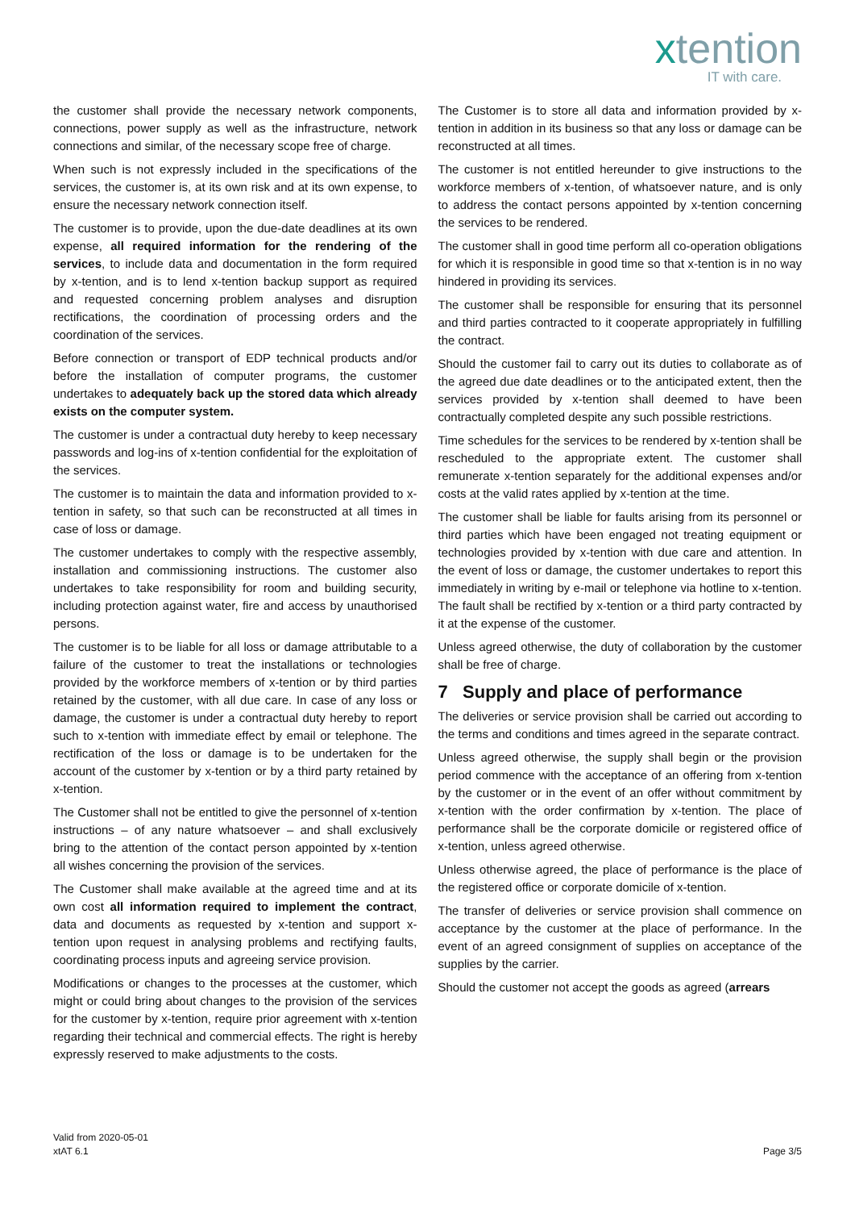xtention
IT with care.
the customer shall provide the necessary network components, connections, power supply as well as the infrastructure, network connections and similar, of the necessary scope free of charge.
When such is not expressly included in the specifications of the services, the customer is, at its own risk and at its own expense, to ensure the necessary network connection itself.
The customer is to provide, upon the due-date deadlines at its own expense, all required information for the rendering of the services, to include data and documentation in the form required by x-tention, and is to lend x-tention backup support as required and requested concerning problem analyses and disruption rectifications, the coordination of processing orders and the coordination of the services.
Before connection or transport of EDP technical products and/or before the installation of computer programs, the customer undertakes to adequately back up the stored data which already exists on the computer system.
The customer is under a contractual duty hereby to keep necessary passwords and log-ins of x-tention confidential for the exploitation of the services.
The customer is to maintain the data and information provided to x-tention in safety, so that such can be reconstructed at all times in case of loss or damage.
The customer undertakes to comply with the respective assembly, installation and commissioning instructions. The customer also undertakes to take responsibility for room and building security, including protection against water, fire and access by unauthorised persons.
The customer is to be liable for all loss or damage attributable to a failure of the customer to treat the installations or technologies provided by the workforce members of x-tention or by third parties retained by the customer, with all due care. In case of any loss or damage, the customer is under a contractual duty hereby to report such to x-tention with immediate effect by email or telephone. The rectification of the loss or damage is to be undertaken for the account of the customer by x-tention or by a third party retained by x-tention.
The Customer shall not be entitled to give the personnel of x-tention instructions – of any nature whatsoever – and shall exclusively bring to the attention of the contact person appointed by x-tention all wishes concerning the provision of the services.
The Customer shall make available at the agreed time and at its own cost all information required to implement the contract, data and documents as requested by x-tention and support x-tention upon request in analysing problems and rectifying faults, coordinating process inputs and agreeing service provision.
Modifications or changes to the processes at the customer, which might or could bring about changes to the provision of the services for the customer by x-tention, require prior agreement with x-tention regarding their technical and commercial effects. The right is hereby expressly reserved to make adjustments to the costs.
The Customer is to store all data and information provided by x-tention in addition in its business so that any loss or damage can be reconstructed at all times.
The customer is not entitled hereunder to give instructions to the workforce members of x-tention, of whatsoever nature, and is only to address the contact persons appointed by x-tention concerning the services to be rendered.
The customer shall in good time perform all co-operation obligations for which it is responsible in good time so that x-tention is in no way hindered in providing its services.
The customer shall be responsible for ensuring that its personnel and third parties contracted to it cooperate appropriately in fulfilling the contract.
Should the customer fail to carry out its duties to collaborate as of the agreed due date deadlines or to the anticipated extent, then the services provided by x-tention shall deemed to have been contractually completed despite any such possible restrictions.
Time schedules for the services to be rendered by x-tention shall be rescheduled to the appropriate extent. The customer shall remunerate x-tention separately for the additional expenses and/or costs at the valid rates applied by x-tention at the time.
The customer shall be liable for faults arising from its personnel or third parties which have been engaged not treating equipment or technologies provided by x-tention with due care and attention. In the event of loss or damage, the customer undertakes to report this immediately in writing by e-mail or telephone via hotline to x-tention. The fault shall be rectified by x-tention or a third party contracted by it at the expense of the customer.
Unless agreed otherwise, the duty of collaboration by the customer shall be free of charge.
7 Supply and place of performance
The deliveries or service provision shall be carried out according to the terms and conditions and times agreed in the separate contract.
Unless agreed otherwise, the supply shall begin or the provision period commence with the acceptance of an offering from x-tention by the customer or in the event of an offer without commitment by x-tention with the order confirmation by x-tention. The place of performance shall be the corporate domicile or registered office of x-tention, unless agreed otherwise.
Unless otherwise agreed, the place of performance is the place of the registered office or corporate domicile of x-tention.
The transfer of deliveries or service provision shall commence on acceptance by the customer at the place of performance. In the event of an agreed consignment of supplies on acceptance of the supplies by the carrier.
Should the customer not accept the goods as agreed (arrears
Valid from 2020-05-01
xtAT 6.1
Page 3/5